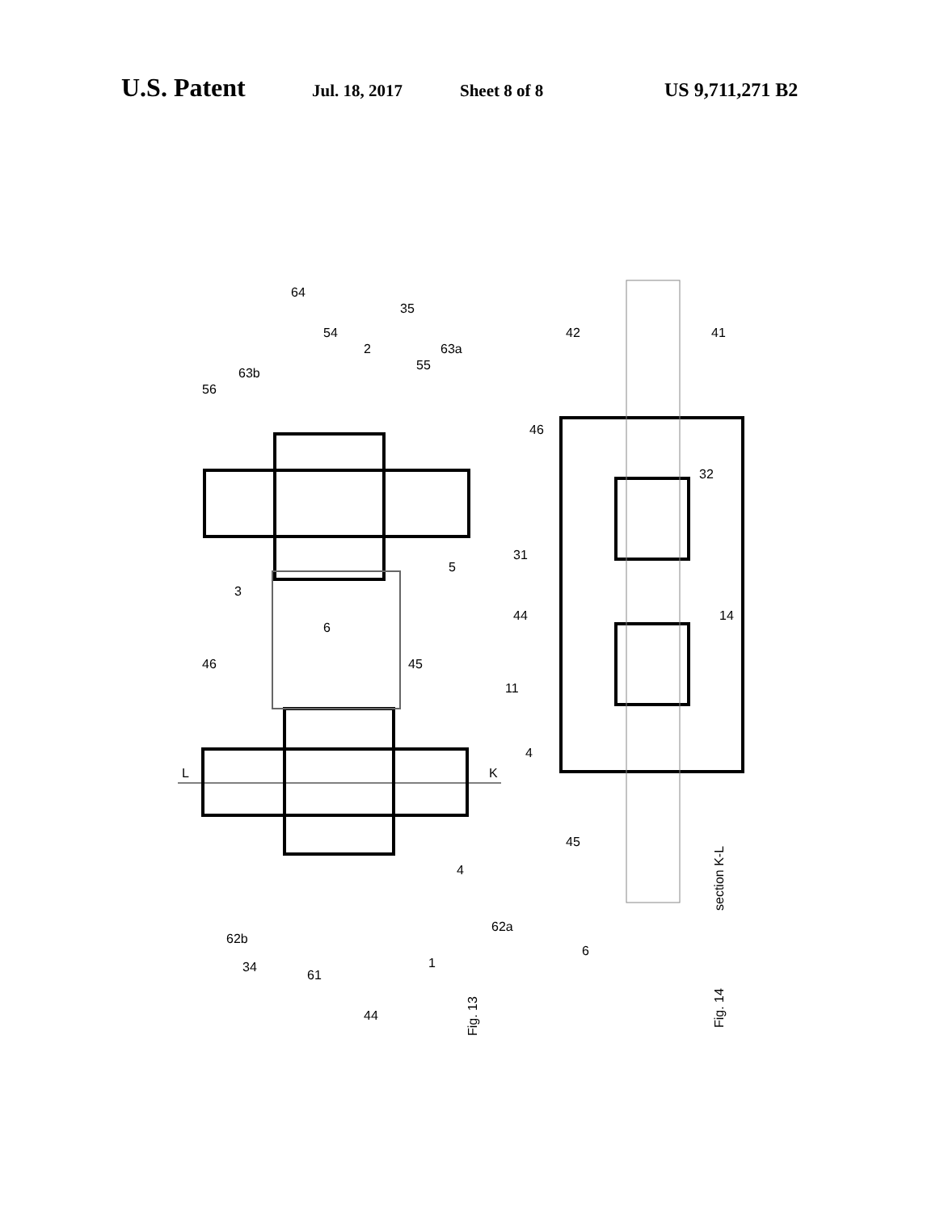U.S. Patent Jul. 18, 2017 Sheet 8 of 8 US 9,711,271 B2
6
Fig. 13
Fig. 14
section K-L
56
63b
64
54
2
35
55
63a
5
3
46
45
L
K
62b
34
61
44
1
4
62a
42
41
46
32
31
44
14
11
4
45
6